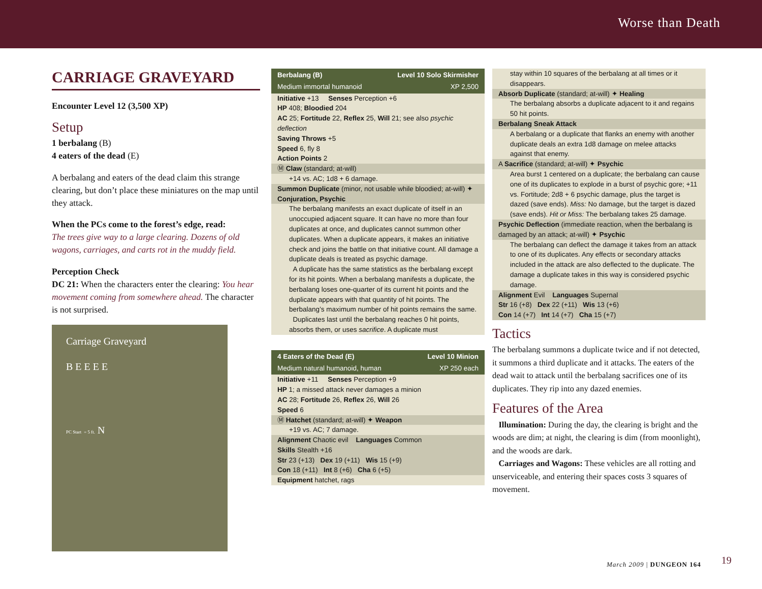Worse than Death
CARRIAGE GRAVEYARD
Encounter Level 12 (3,500 XP)
Setup
1 berbalang (B)
4 eaters of the dead (E)
A berbalang and eaters of the dead claim this strange clearing, but don’t place these miniatures on the map until they attack.
When the PCs come to the forest’s edge, read:
The trees give way to a large clearing. Dozens of old wagons, carriages, and carts rot in the muddy field.
Perception Check
DC 21: When the characters enter the clearing: You hear movement coming from somewhere ahead. The character is not surprised.
Carriage Graveyard
B E E E E
PC Start = 5 ft. N
Berbalang (B) Level 10 Solo Skirmisher
Medium immortal humanoid XP 2,500
Initiative +13 Senses Perception +6
HP 408; Bloodied 204
AC 25; Fortitude 22, Reflex 25, Will 21; see also psychic deflection
Saving Throws +5
Speed 6, fly 8
Action Points 2
Ⓜ Claw (standard; at-will)
+14 vs. AC; 1d8 + 6 damage.
Summon Duplicate (minor, not usable while bloodied; at-will) ✦ Conjuration, Psychic
The berbalang manifests an exact duplicate of itself in an unoccupied adjacent square. It can have no more than four duplicates at once, and duplicates cannot summon other duplicates. When a duplicate appears, it makes an initiative check and joins the battle on that initiative count. All damage a duplicate deals is treated as psychic damage.
A duplicate has the same statistics as the berbalang except for its hit points. When a berbalang manifests a duplicate, the berbalang loses one-quarter of its current hit points and the duplicate appears with that quantity of hit points. The berbalang’s maximum number of hit points remains the same.
Duplicates last until the berbalang reaches 0 hit points, absorbs them, or uses sacrifice. A duplicate must
4 Eaters of the Dead (E) Level 10 Minion
Medium natural humanoid, human XP 250 each
Initiative +11 Senses Perception +9
HP 1; a missed attack never damages a minion
AC 28; Fortitude 26, Reflex 26, Will 26
Speed 6
Ⓜ Hatchet (standard; at-will) ✦ Weapon
+19 vs. AC; 7 damage.
Alignment Chaotic evil Languages Common
Skills Stealth +16
Str 23 (+13) Dex 19 (+11) Wis 15 (+9)
Con 18 (+11) Int 8 (+6) Cha 6 (+5)
Equipment hatchet, rags
stay within 10 squares of the berbalang at all times or it disappears.
Absorb Duplicate (standard; at-will) ✦ Healing
The berbalang absorbs a duplicate adjacent to it and regains 50 hit points.
Berbalang Sneak Attack
A berbalang or a duplicate that flanks an enemy with another duplicate deals an extra 1d8 damage on melee attacks against that enemy.
A Sacrifice (standard; at-will) ✦ Psychic
Area burst 1 centered on a duplicate; the berbalang can cause one of its duplicates to explode in a burst of psychic gore; +11 vs. Fortitude; 2d8 + 6 psychic damage, plus the target is dazed (save ends). Miss: No damage, but the target is dazed (save ends). Hit or Miss: The berbalang takes 25 damage.
Psychic Deflection (immediate reaction, when the berbalang is damaged by an attack; at-will) ✦ Psychic
The berbalang can deflect the damage it takes from an attack to one of its duplicates. Any effects or secondary attacks included in the attack are also deflected to the duplicate. The damage a duplicate takes in this way is considered psychic damage.
Alignment Evil Languages Supernal
Str 16 (+8) Dex 22 (+11) Wis 13 (+6)
Con 14 (+7) Int 14 (+7) Cha 15 (+7)
Tactics
The berbalang summons a duplicate twice and if not detected, it summons a third duplicate and it attacks. The eaters of the dead wait to attack until the berbalang sacrifices one of its duplicates. They rip into any dazed enemies.
Features of the Area
Illumination: During the day, the clearing is bright and the woods are dim; at night, the clearing is dim (from moonlight), and the woods are dark.
Carriages and Wagons: These vehicles are all rotting and unserviceable, and entering their spaces costs 3 squares of movement.
March 2009 | DUNGEON 164 19